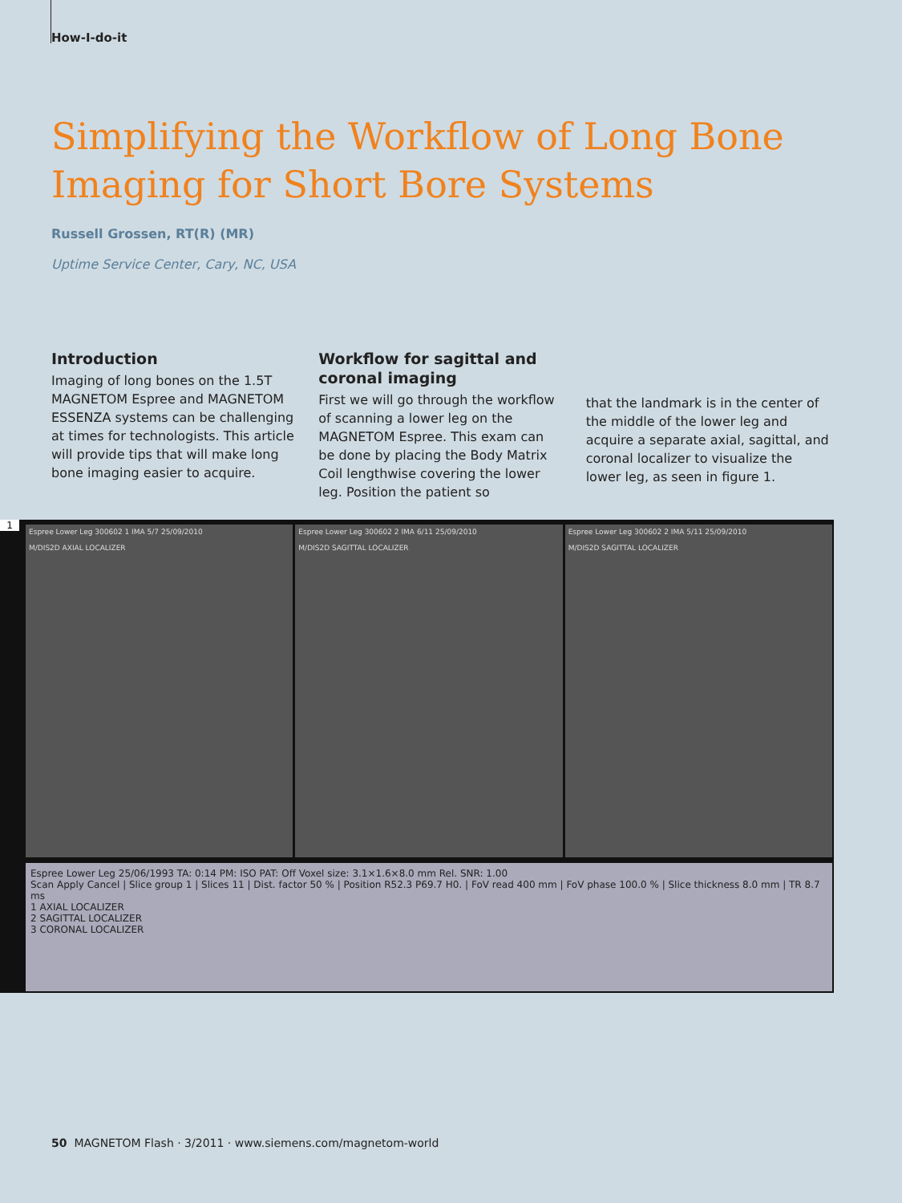How-I-do-it
Simplifying the Workflow of Long Bone
Imaging for Short Bore Systems
Russell Grossen, RT(R) (MR)
Uptime Service Center, Cary, NC, USA
Introduction
Imaging of long bones on the 1.5T MAGNETOM Espree and MAGNETOM ESSENZA systems can be challenging at times for technologists. This article will provide tips that will make long bone imaging easier to acquire.
Workflow for sagittal and coronal imaging
First we will go through the workflow of scanning a lower leg on the MAGNETOM Espree. This exam can be done by placing the Body Matrix Coil lengthwise covering the lower leg. Position the patient so
that the landmark is in the center of the middle of the lower leg and acquire a separate axial, sagittal, and coronal localizer to visualize the lower leg, as seen in figure 1.
1
Espree Lower Leg 300602 1 IMA 5/7 25/09/2010
M/DIS2D AXIAL LOCALIZER
Espree Lower Leg 300602 2 IMA 6/11 25/09/2010
M/DIS2D SAGITTAL LOCALIZER
Espree Lower Leg 300602 2 IMA 5/11 25/09/2010
M/DIS2D SAGITTAL LOCALIZER
Espree Lower Leg 25/06/1993 TA: 0:14 PM: ISO PAT: Off Voxel size: 3.1×1.6×8.0 mm Rel. SNR: 1.00
Scan Apply Cancel | Slice group 1 | Slices 11 | Dist. factor 50 % | Position R52.3 P69.7 H0. | FoV read 400 mm | FoV phase 100.0 % | Slice thickness 8.0 mm | TR 8.7 ms
1 AXIAL LOCALIZER
2 SAGITTAL LOCALIZER
3 CORONAL LOCALIZER
50 MAGNETOM Flash · 3/2011 · www.siemens.com/magnetom-world